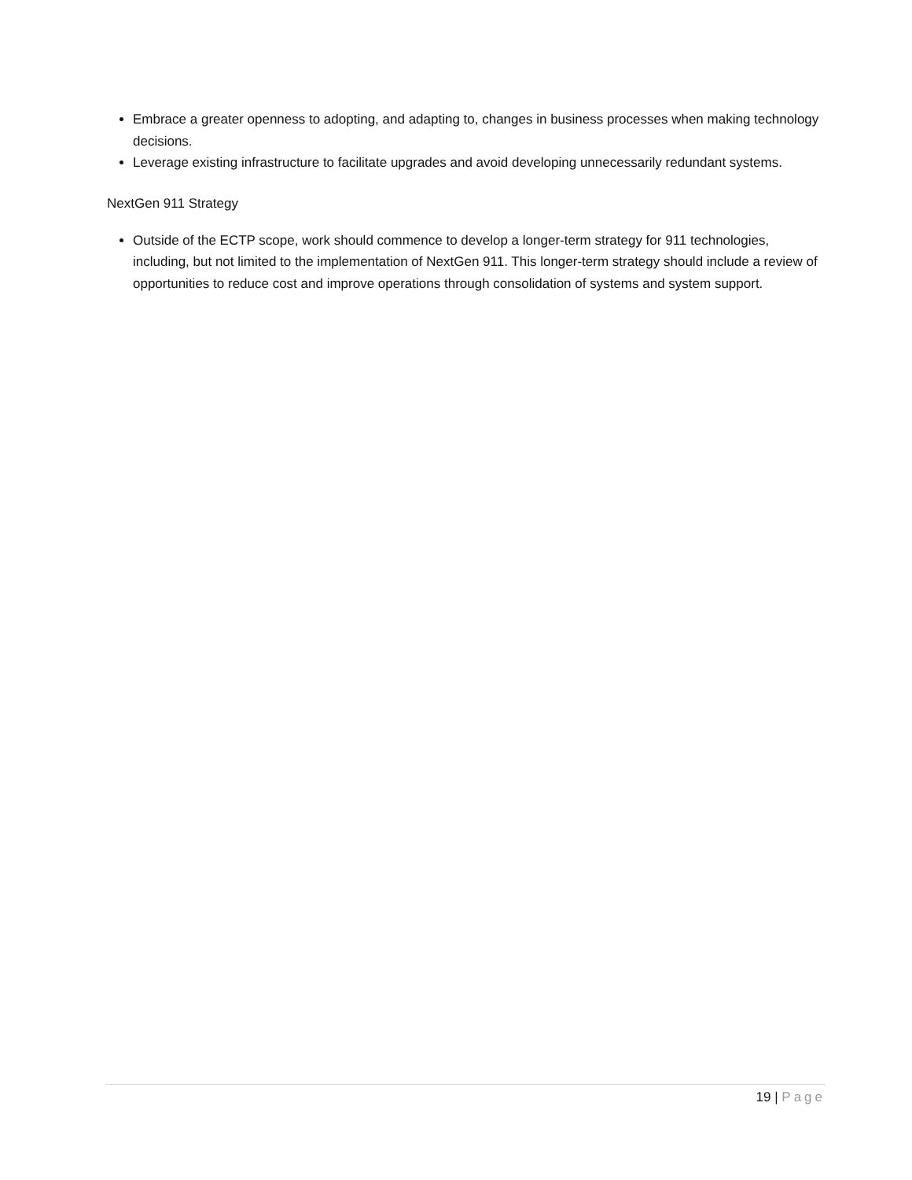Embrace a greater openness to adopting, and adapting to, changes in business processes when making technology decisions.
Leverage existing infrastructure to facilitate upgrades and avoid developing unnecessarily redundant systems.
NextGen 911 Strategy
Outside of the ECTP scope, work should commence to develop a longer-term strategy for 911 technologies, including, but not limited to the implementation of NextGen 911. This longer-term strategy should include a review of opportunities to reduce cost and improve operations through consolidation of systems and system support.
19 | Page